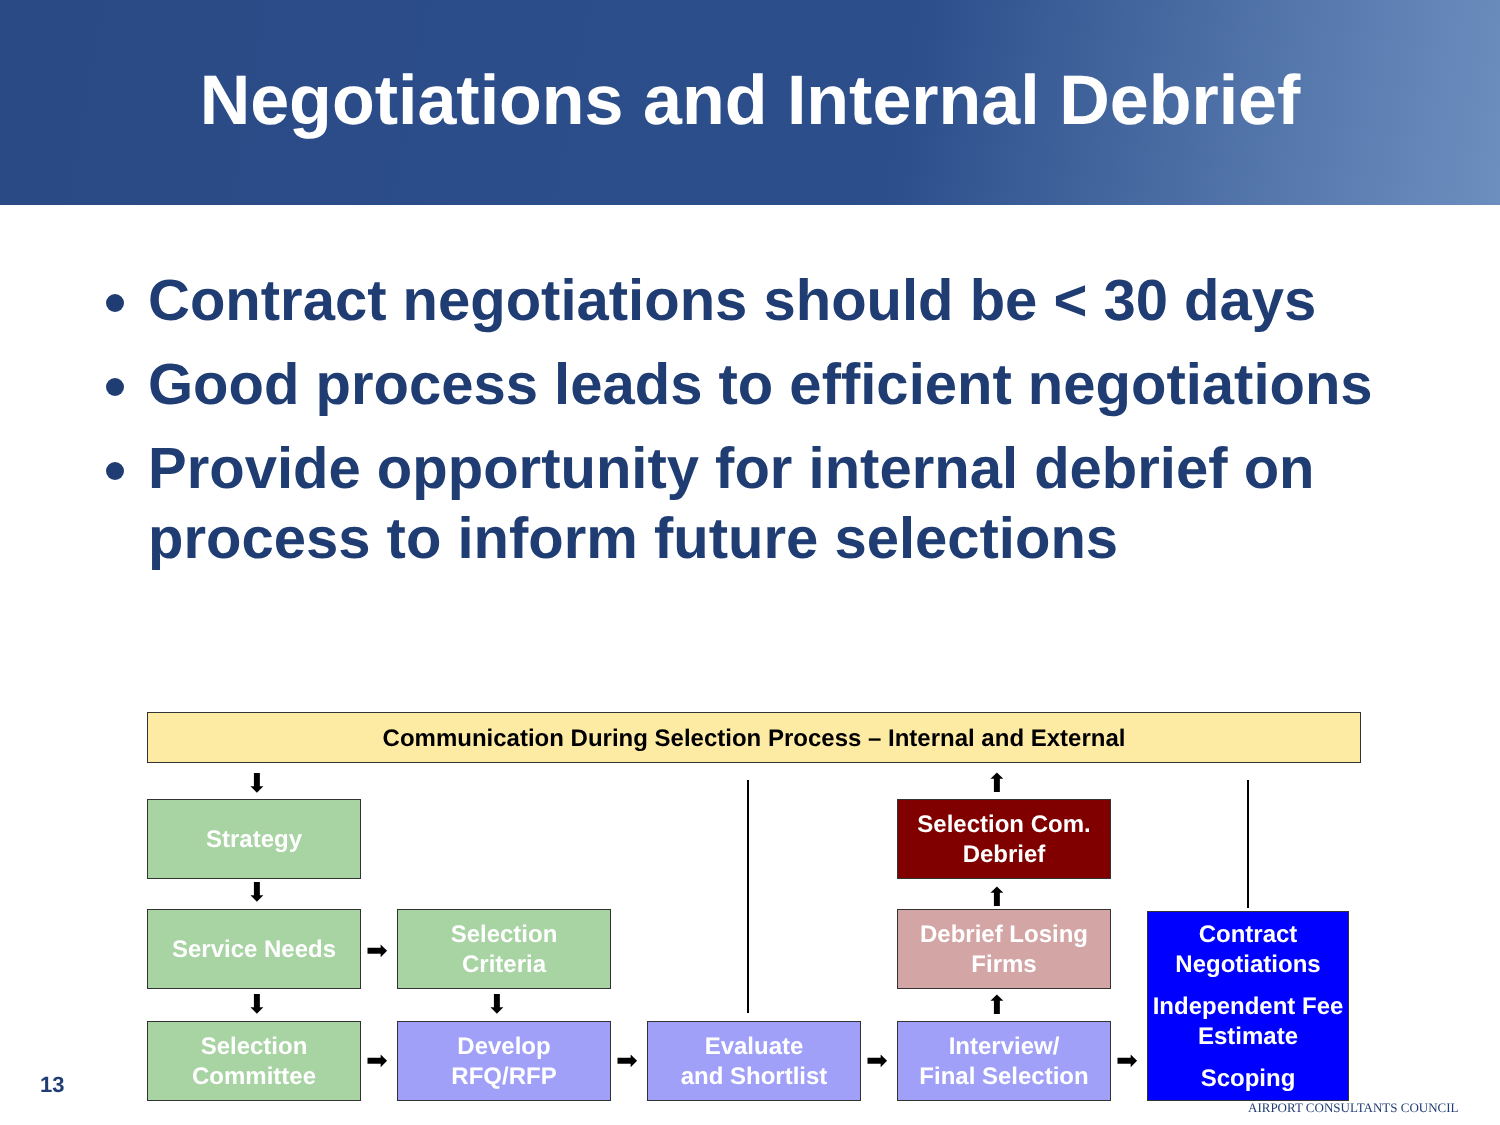Negotiations and Internal Debrief
Contract negotiations should be < 30 days
Good process leads to efficient negotiations
Provide opportunity for internal debrief on process to inform future selections
Communication During Selection Process – Internal and External
Strategy
Service Needs
Selection
Criteria
Selection
Committee
Develop
RFQ/RFP
Evaluate
and Shortlist
Interview/
Final Selection
Selection Com.
Debrief
Debrief Losing
Firms
Contract Negotiations
Independent Fee Estimate
Scoping
⬇
⬇
⬇ ⬇
⬆
⬆
⬆
➡
➡ ➡ ➡ ➡
13
AIRPORT CONSULTANTS COUNCIL